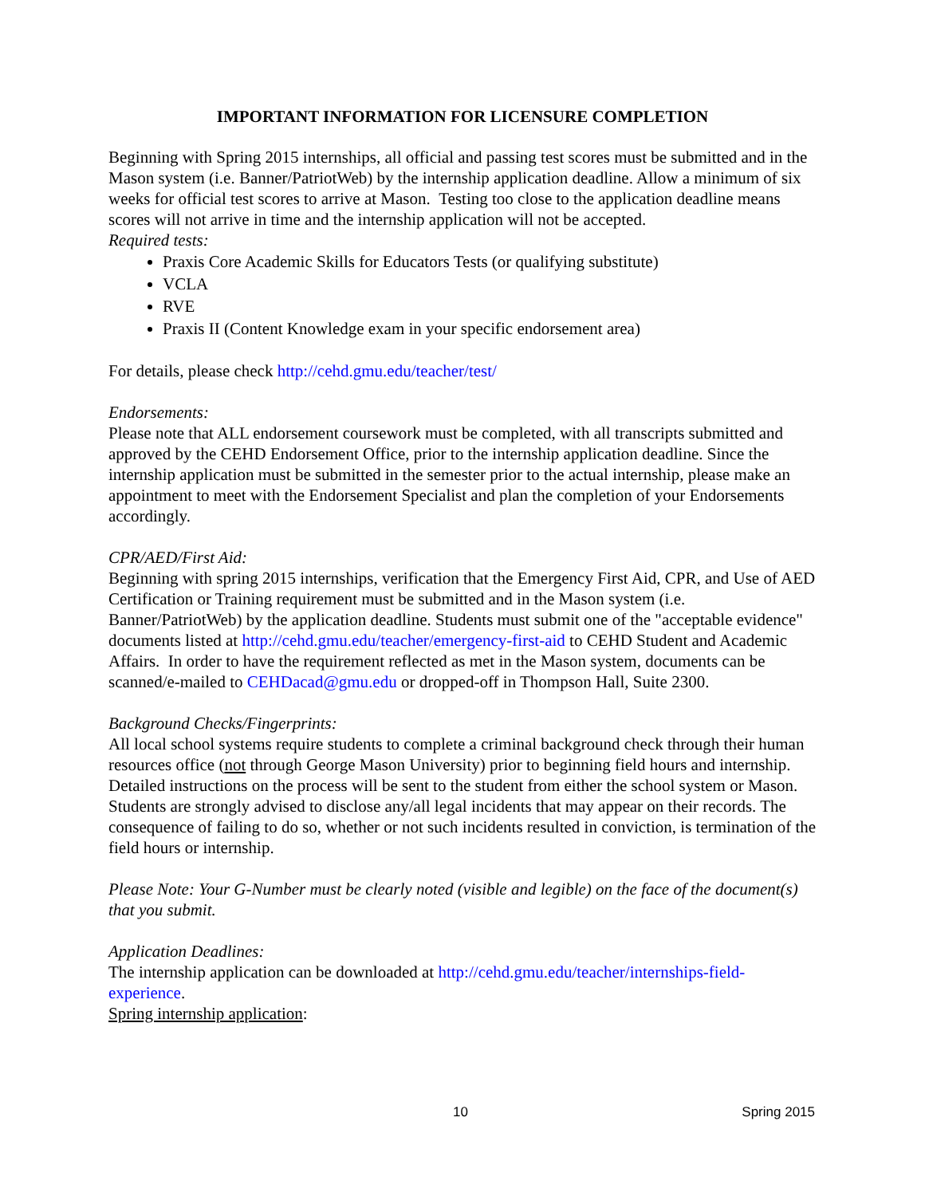IMPORTANT INFORMATION FOR LICENSURE COMPLETION
Beginning with Spring 2015 internships, all official and passing test scores must be submitted and in the Mason system (i.e. Banner/PatriotWeb) by the internship application deadline. Allow a minimum of six weeks for official test scores to arrive at Mason. Testing too close to the application deadline means scores will not arrive in time and the internship application will not be accepted.
Required tests:
Praxis Core Academic Skills for Educators Tests (or qualifying substitute)
VCLA
RVE
Praxis II (Content Knowledge exam in your specific endorsement area)
For details, please check http://cehd.gmu.edu/teacher/test/
Endorsements:
Please note that ALL endorsement coursework must be completed, with all transcripts submitted and approved by the CEHD Endorsement Office, prior to the internship application deadline. Since the internship application must be submitted in the semester prior to the actual internship, please make an appointment to meet with the Endorsement Specialist and plan the completion of your Endorsements accordingly.
CPR/AED/First Aid:
Beginning with spring 2015 internships, verification that the Emergency First Aid, CPR, and Use of AED Certification or Training requirement must be submitted and in the Mason system (i.e. Banner/PatriotWeb) by the application deadline. Students must submit one of the "acceptable evidence" documents listed at http://cehd.gmu.edu/teacher/emergency-first-aid to CEHD Student and Academic Affairs. In order to have the requirement reflected as met in the Mason system, documents can be scanned/e-mailed to CEHDacad@gmu.edu or dropped-off in Thompson Hall, Suite 2300.
Background Checks/Fingerprints:
All local school systems require students to complete a criminal background check through their human resources office (not through George Mason University) prior to beginning field hours and internship. Detailed instructions on the process will be sent to the student from either the school system or Mason. Students are strongly advised to disclose any/all legal incidents that may appear on their records. The consequence of failing to do so, whether or not such incidents resulted in conviction, is termination of the field hours or internship.
Please Note: Your G-Number must be clearly noted (visible and legible) on the face of the document(s) that you submit.
Application Deadlines:
The internship application can be downloaded at http://cehd.gmu.edu/teacher/internships-field-experience.
Spring internship application:
10 Spring 2015